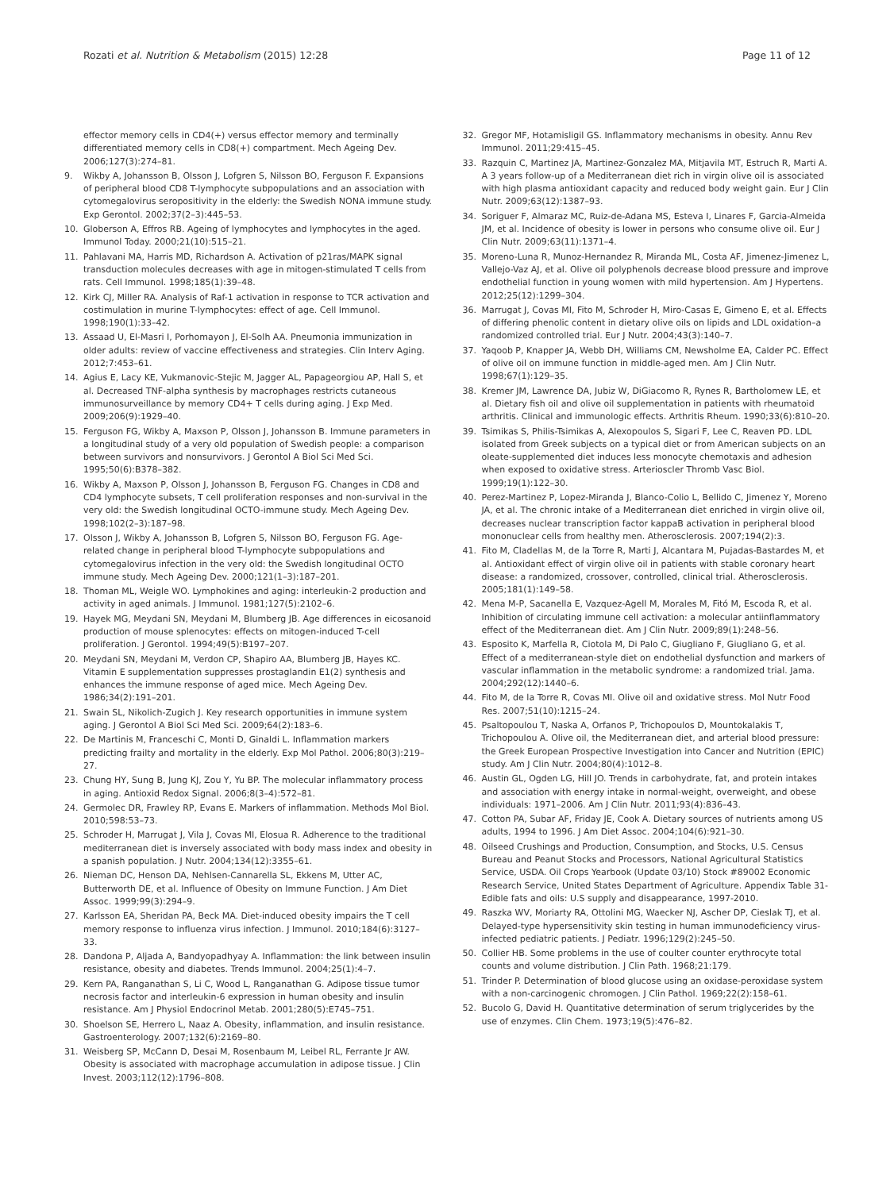Rozati et al. Nutrition & Metabolism (2015) 12:28
Page 11 of 12
effector memory cells in CD4(+) versus effector memory and terminally differentiated memory cells in CD8(+) compartment. Mech Ageing Dev. 2006;127(3):274–81.
9. Wikby A, Johansson B, Olsson J, Lofgren S, Nilsson BO, Ferguson F. Expansions of peripheral blood CD8 T-lymphocyte subpopulations and an association with cytomegalovirus seropositivity in the elderly: the Swedish NONA immune study. Exp Gerontol. 2002;37(2–3):445–53.
10. Globerson A, Effros RB. Ageing of lymphocytes and lymphocytes in the aged. Immunol Today. 2000;21(10):515–21.
11. Pahlavani MA, Harris MD, Richardson A. Activation of p21ras/MAPK signal transduction molecules decreases with age in mitogen-stimulated T cells from rats. Cell Immunol. 1998;185(1):39–48.
12. Kirk CJ, Miller RA. Analysis of Raf-1 activation in response to TCR activation and costimulation in murine T-lymphocytes: effect of age. Cell Immunol. 1998;190(1):33–42.
13. Assaad U, El-Masri I, Porhomayon J, El-Solh AA. Pneumonia immunization in older adults: review of vaccine effectiveness and strategies. Clin Interv Aging. 2012;7:453–61.
14. Agius E, Lacy KE, Vukmanovic-Stejic M, Jagger AL, Papageorgiou AP, Hall S, et al. Decreased TNF-alpha synthesis by macrophages restricts cutaneous immunosurveillance by memory CD4+ T cells during aging. J Exp Med. 2009;206(9):1929–40.
15. Ferguson FG, Wikby A, Maxson P, Olsson J, Johansson B. Immune parameters in a longitudinal study of a very old population of Swedish people: a comparison between survivors and nonsurvivors. J Gerontol A Biol Sci Med Sci. 1995;50(6):B378–382.
16. Wikby A, Maxson P, Olsson J, Johansson B, Ferguson FG. Changes in CD8 and CD4 lymphocyte subsets, T cell proliferation responses and non-survival in the very old: the Swedish longitudinal OCTO-immune study. Mech Ageing Dev. 1998;102(2–3):187–98.
17. Olsson J, Wikby A, Johansson B, Lofgren S, Nilsson BO, Ferguson FG. Age-related change in peripheral blood T-lymphocyte subpopulations and cytomegalovirus infection in the very old: the Swedish longitudinal OCTO immune study. Mech Ageing Dev. 2000;121(1–3):187–201.
18. Thoman ML, Weigle WO. Lymphokines and aging: interleukin-2 production and activity in aged animals. J Immunol. 1981;127(5):2102–6.
19. Hayek MG, Meydani SN, Meydani M, Blumberg JB. Age differences in eicosanoid production of mouse splenocytes: effects on mitogen-induced T-cell proliferation. J Gerontol. 1994;49(5):B197–207.
20. Meydani SN, Meydani M, Verdon CP, Shapiro AA, Blumberg JB, Hayes KC. Vitamin E supplementation suppresses prostaglandin E1(2) synthesis and enhances the immune response of aged mice. Mech Ageing Dev. 1986;34(2):191–201.
21. Swain SL, Nikolich-Zugich J. Key research opportunities in immune system aging. J Gerontol A Biol Sci Med Sci. 2009;64(2):183–6.
22. De Martinis M, Franceschi C, Monti D, Ginaldi L. Inflammation markers predicting frailty and mortality in the elderly. Exp Mol Pathol. 2006;80(3):219–27.
23. Chung HY, Sung B, Jung KJ, Zou Y, Yu BP. The molecular inflammatory process in aging. Antioxid Redox Signal. 2006;8(3–4):572–81.
24. Germolec DR, Frawley RP, Evans E. Markers of inflammation. Methods Mol Biol. 2010;598:53–73.
25. Schroder H, Marrugat J, Vila J, Covas MI, Elosua R. Adherence to the traditional mediterranean diet is inversely associated with body mass index and obesity in a spanish population. J Nutr. 2004;134(12):3355–61.
26. Nieman DC, Henson DA, Nehlsen-Cannarella SL, Ekkens M, Utter AC, Butterworth DE, et al. Influence of Obesity on Immune Function. J Am Diet Assoc. 1999;99(3):294–9.
27. Karlsson EA, Sheridan PA, Beck MA. Diet-induced obesity impairs the T cell memory response to influenza virus infection. J Immunol. 2010;184(6):3127–33.
28. Dandona P, Aljada A, Bandyopadhyay A. Inflammation: the link between insulin resistance, obesity and diabetes. Trends Immunol. 2004;25(1):4–7.
29. Kern PA, Ranganathan S, Li C, Wood L, Ranganathan G. Adipose tissue tumor necrosis factor and interleukin-6 expression in human obesity and insulin resistance. Am J Physiol Endocrinol Metab. 2001;280(5):E745–751.
30. Shoelson SE, Herrero L, Naaz A. Obesity, inflammation, and insulin resistance. Gastroenterology. 2007;132(6):2169–80.
31. Weisberg SP, McCann D, Desai M, Rosenbaum M, Leibel RL, Ferrante Jr AW. Obesity is associated with macrophage accumulation in adipose tissue. J Clin Invest. 2003;112(12):1796–808.
32. Gregor MF, Hotamisligil GS. Inflammatory mechanisms in obesity. Annu Rev Immunol. 2011;29:415–45.
33. Razquin C, Martinez JA, Martinez-Gonzalez MA, Mitjavila MT, Estruch R, Marti A. A 3 years follow-up of a Mediterranean diet rich in virgin olive oil is associated with high plasma antioxidant capacity and reduced body weight gain. Eur J Clin Nutr. 2009;63(12):1387–93.
34. Soriguer F, Almaraz MC, Ruiz-de-Adana MS, Esteva I, Linares F, Garcia-Almeida JM, et al. Incidence of obesity is lower in persons who consume olive oil. Eur J Clin Nutr. 2009;63(11):1371–4.
35. Moreno-Luna R, Munoz-Hernandez R, Miranda ML, Costa AF, Jimenez-Jimenez L, Vallejo-Vaz AJ, et al. Olive oil polyphenols decrease blood pressure and improve endothelial function in young women with mild hypertension. Am J Hypertens. 2012;25(12):1299–304.
36. Marrugat J, Covas MI, Fito M, Schroder H, Miro-Casas E, Gimeno E, et al. Effects of differing phenolic content in dietary olive oils on lipids and LDL oxidation–a randomized controlled trial. Eur J Nutr. 2004;43(3):140–7.
37. Yaqoob P, Knapper JA, Webb DH, Williams CM, Newsholme EA, Calder PC. Effect of olive oil on immune function in middle-aged men. Am J Clin Nutr. 1998;67(1):129–35.
38. Kremer JM, Lawrence DA, Jubiz W, DiGiacomo R, Rynes R, Bartholomew LE, et al. Dietary fish oil and olive oil supplementation in patients with rheumatoid arthritis. Clinical and immunologic effects. Arthritis Rheum. 1990;33(6):810–20.
39. Tsimikas S, Philis-Tsimikas A, Alexopoulos S, Sigari F, Lee C, Reaven PD. LDL isolated from Greek subjects on a typical diet or from American subjects on an oleate-supplemented diet induces less monocyte chemotaxis and adhesion when exposed to oxidative stress. Arterioscler Thromb Vasc Biol. 1999;19(1):122–30.
40. Perez-Martinez P, Lopez-Miranda J, Blanco-Colio L, Bellido C, Jimenez Y, Moreno JA, et al. The chronic intake of a Mediterranean diet enriched in virgin olive oil, decreases nuclear transcription factor kappaB activation in peripheral blood mononuclear cells from healthy men. Atherosclerosis. 2007;194(2):3.
41. Fito M, Cladellas M, de la Torre R, Marti J, Alcantara M, Pujadas-Bastardes M, et al. Antioxidant effect of virgin olive oil in patients with stable coronary heart disease: a randomized, crossover, controlled, clinical trial. Atherosclerosis. 2005;181(1):149–58.
42. Mena M-P, Sacanella E, Vazquez-Agell M, Morales M, Fitó M, Escoda R, et al. Inhibition of circulating immune cell activation: a molecular antiinflammatory effect of the Mediterranean diet. Am J Clin Nutr. 2009;89(1):248–56.
43. Esposito K, Marfella R, Ciotola M, Di Palo C, Giugliano F, Giugliano G, et al. Effect of a mediterranean-style diet on endothelial dysfunction and markers of vascular inflammation in the metabolic syndrome: a randomized trial. Jama. 2004;292(12):1440–6.
44. Fito M, de la Torre R, Covas MI. Olive oil and oxidative stress. Mol Nutr Food Res. 2007;51(10):1215–24.
45. Psaltopoulou T, Naska A, Orfanos P, Trichopoulos D, Mountokalakis T, Trichopoulou A. Olive oil, the Mediterranean diet, and arterial blood pressure: the Greek European Prospective Investigation into Cancer and Nutrition (EPIC) study. Am J Clin Nutr. 2004;80(4):1012–8.
46. Austin GL, Ogden LG, Hill JO. Trends in carbohydrate, fat, and protein intakes and association with energy intake in normal-weight, overweight, and obese individuals: 1971–2006. Am J Clin Nutr. 2011;93(4):836–43.
47. Cotton PA, Subar AF, Friday JE, Cook A. Dietary sources of nutrients among US adults, 1994 to 1996. J Am Diet Assoc. 2004;104(6):921–30.
48. Oilseed Crushings and Production, Consumption, and Stocks, U.S. Census Bureau and Peanut Stocks and Processors, National Agricultural Statistics Service, USDA. Oil Crops Yearbook (Update 03/10) Stock #89002 Economic Research Service, United States Department of Agriculture. Appendix Table 31-Edible fats and oils: U.S supply and disappearance, 1997-2010.
49. Raszka WV, Moriarty RA, Ottolini MG, Waecker NJ, Ascher DP, Cieslak TJ, et al. Delayed-type hypersensitivity skin testing in human immunodeficiency virus-infected pediatric patients. J Pediatr. 1996;129(2):245–50.
50. Collier HB. Some problems in the use of coulter counter erythrocyte total counts and volume distribution. J Clin Path. 1968;21:179.
51. Trinder P. Determination of blood glucose using an oxidase-peroxidase system with a non-carcinogenic chromogen. J Clin Pathol. 1969;22(2):158–61.
52. Bucolo G, David H. Quantitative determination of serum triglycerides by the use of enzymes. Clin Chem. 1973;19(5):476–82.